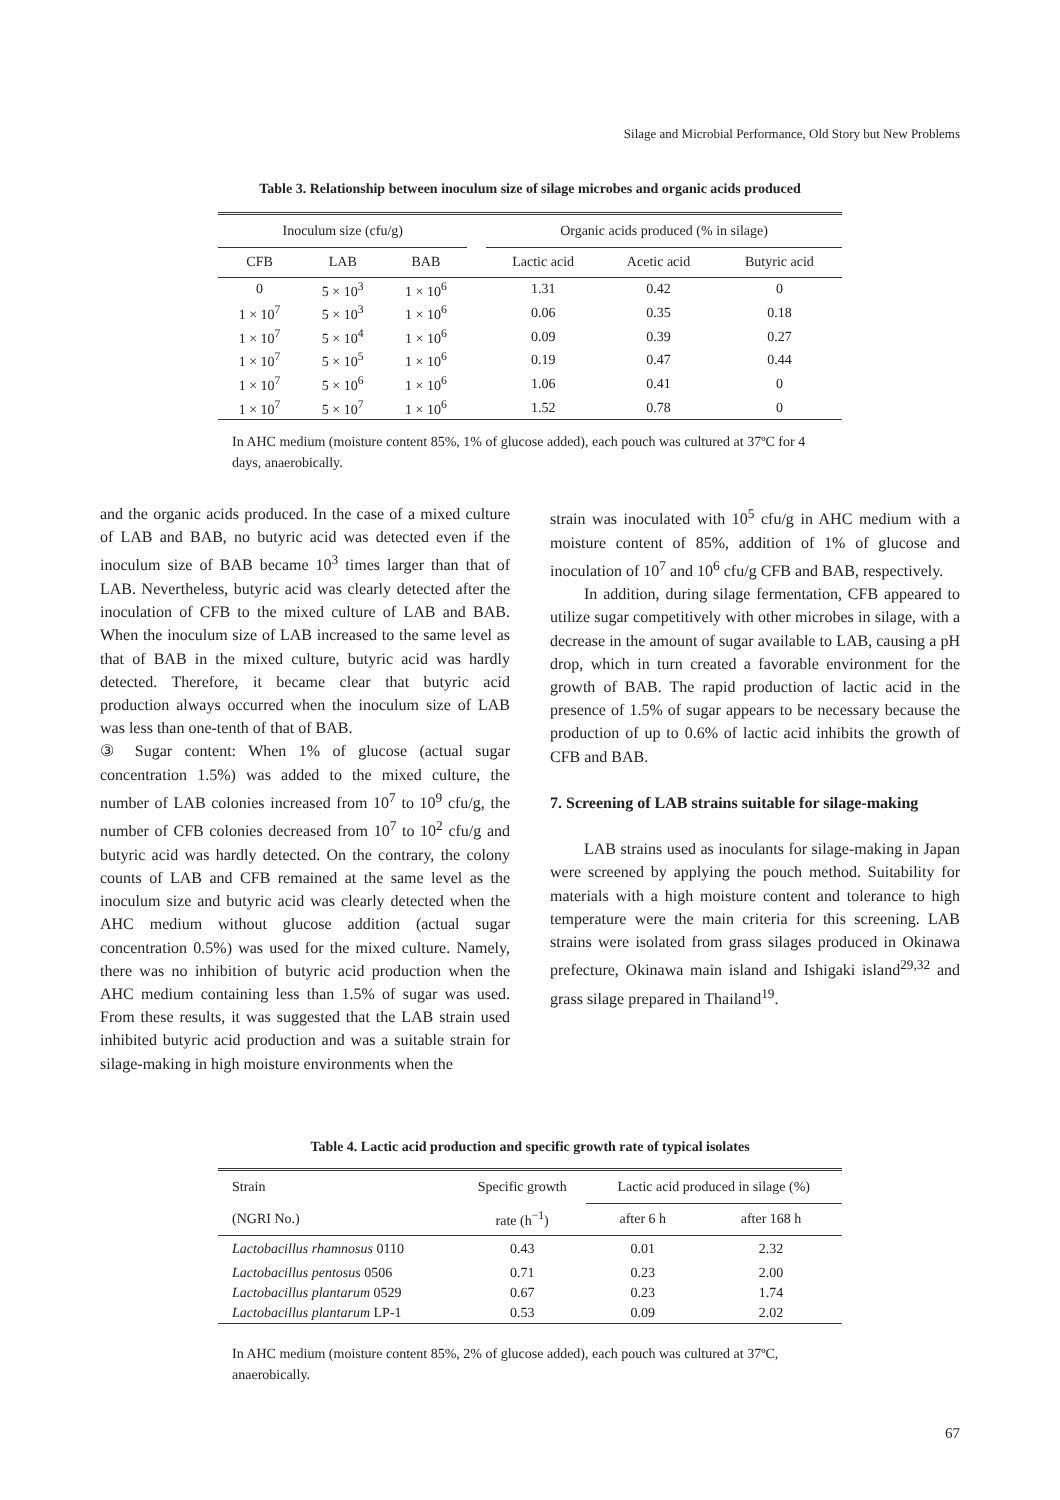Silage and Microbial Performance, Old Story but New Problems
Table 3. Relationship between inoculum size of silage microbes and organic acids produced
| Inoculum size (cfu/g) | | | | Organic acids produced (% in silage) | | |
| --- | --- | --- | --- | --- | --- | --- |
| CFB | LAB | BAB | | Lactic acid | Acetic acid | Butyric acid |
| 0 | 5 × 10<sup>3</sup> | 1 × 10<sup>6</sup> | | 1.31 | 0.42 | 0 |
| 1 × 10<sup>7</sup> | 5 × 10<sup>3</sup> | 1 × 10<sup>6</sup> | | 0.06 | 0.35 | 0.18 |
| 1 × 10<sup>7</sup> | 5 × 10<sup>4</sup> | 1 × 10<sup>6</sup> | | 0.09 | 0.39 | 0.27 |
| 1 × 10<sup>7</sup> | 5 × 10<sup>5</sup> | 1 × 10<sup>6</sup> | | 0.19 | 0.47 | 0.44 |
| 1 × 10<sup>7</sup> | 5 × 10<sup>6</sup> | 1 × 10<sup>6</sup> | | 1.06 | 0.41 | 0 |
| 1 × 10<sup>7</sup> | 5 × 10<sup>7</sup> | 1 × 10<sup>6</sup> | | 1.52 | 0.78 | 0 |
In AHC medium (moisture content 85%, 1% of glucose added), each pouch was cultured at 37ºC for 4 days, anaerobically.
and the organic acids produced. In the case of a mixed culture of LAB and BAB, no butyric acid was detected even if the inoculum size of BAB became 10<sup>3</sup> times larger than that of LAB. Nevertheless, butyric acid was clearly detected after the inoculation of CFB to the mixed culture of LAB and BAB. When the inoculum size of LAB increased to the same level as that of BAB in the mixed culture, butyric acid was hardly detected. Therefore, it became clear that butyric acid production always occurred when the inoculum size of LAB was less than one-tenth of that of BAB.
③ Sugar content: When 1% of glucose (actual sugar concentration 1.5%) was added to the mixed culture, the number of LAB colonies increased from 10<sup>7</sup> to 10<sup>9</sup> cfu/g, the number of CFB colonies decreased from 10<sup>7</sup> to 10<sup>2</sup> cfu/g and butyric acid was hardly detected. On the contrary, the colony counts of LAB and CFB remained at the same level as the inoculum size and butyric acid was clearly detected when the AHC medium without glucose addition (actual sugar concentration 0.5%) was used for the mixed culture. Namely, there was no inhibition of butyric acid production when the AHC medium containing less than 1.5% of sugar was used. From these results, it was suggested that the LAB strain used inhibited butyric acid production and was a suitable strain for silage-making in high moisture environments when the
strain was inoculated with 10<sup>5</sup> cfu/g in AHC medium with a moisture content of 85%, addition of 1% of glucose and inoculation of 10<sup>7</sup> and 10<sup>6</sup> cfu/g CFB and BAB, respectively.
In addition, during silage fermentation, CFB appeared to utilize sugar competitively with other microbes in silage, with a decrease in the amount of sugar available to LAB, causing a pH drop, which in turn created a favorable environment for the growth of BAB. The rapid production of lactic acid in the presence of 1.5% of sugar appears to be necessary because the production of up to 0.6% of lactic acid inhibits the growth of CFB and BAB.
7. Screening of LAB strains suitable for silage-making
LAB strains used as inoculants for silage-making in Japan were screened by applying the pouch method. Suitability for materials with a high moisture content and tolerance to high temperature were the main criteria for this screening. LAB strains were isolated from grass silages produced in Okinawa prefecture, Okinawa main island and Ishigaki island<sup>29,32</sup> and grass silage prepared in Thailand<sup>19</sup>.
Table 4. Lactic acid production and specific growth rate of typical isolates
| Strain | Specific growth | Lactic acid produced in silage (%) | |
| (NGRI No.) | rate (h<sup>−1</sup>) | after 6 h | after 168 h |
| Lactobacillus rhamnosus 0110 | 0.43 | 0.01 | 2.32 |
| Lactobacillus pentosus 0506 | 0.71 | 0.23 | 2.00 |
| Lactobacillus plantarum 0529 | 0.67 | 0.23 | 1.74 |
| Lactobacillus plantarum LP-1 | 0.53 | 0.09 | 2.02 |
In AHC medium (moisture content 85%, 2% of glucose added), each pouch was cultured at 37ºC, anaerobically.
67